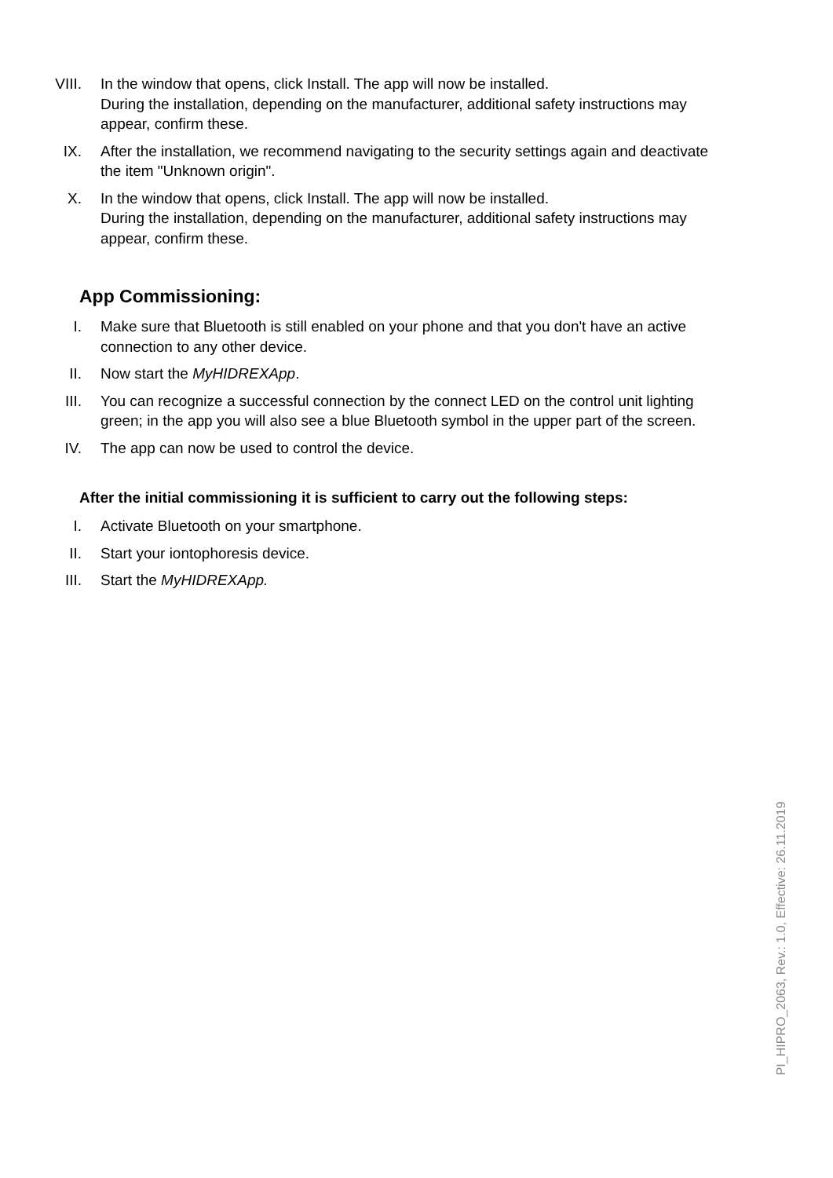VIII. In the window that opens, click Install. The app will now be installed.
During the installation, depending on the manufacturer, additional safety instructions may appear, confirm these.
IX. After the installation, we recommend navigating to the security settings again and deactivate the item "Unknown origin".
X. In the window that opens, click Install. The app will now be installed.
During the installation, depending on the manufacturer, additional safety instructions may appear, confirm these.
App Commissioning:
I. Make sure that Bluetooth is still enabled on your phone and that you don't have an active connection to any other device.
II. Now start the MyHIDREXApp.
III. You can recognize a successful connection by the connect LED on the control unit lighting green; in the app you will also see a blue Bluetooth symbol in the upper part of the screen.
IV. The app can now be used to control the device.
After the initial commissioning it is sufficient to carry out the following steps:
I. Activate Bluetooth on your smartphone.
II. Start your iontophoresis device.
III. Start the MyHIDREXApp.
PI_HIPRO_2063, Rev.: 1.0, Effective: 26.11.2019